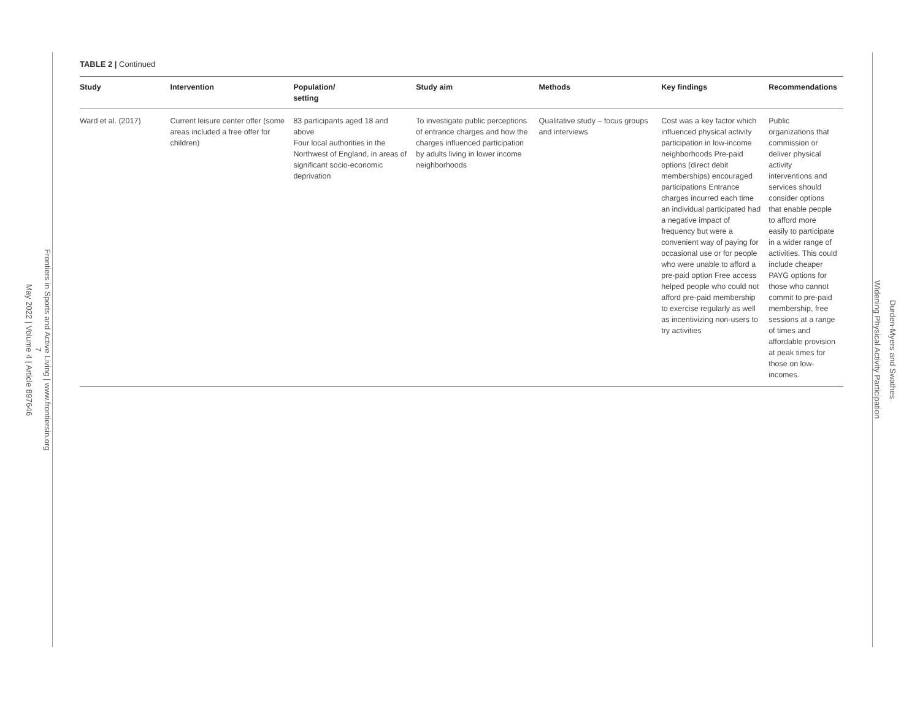Frontiers in Sports and Active Living | www.frontiersin.org
7
May 2022 | Volume 4 | Article 897646
Durden-Myers and Swathes
Widening Physical Activity Participation
TABLE 2 | Continued
| Study | Intervention | Population/ setting | Study aim | Methods | Key findings | Recommendations |
| --- | --- | --- | --- | --- | --- | --- |
| Ward et al. (2017) | Current leisure center offer (some areas included a free offer for children) | 83 participants aged 18 and above Four local authorities in the Northwest of England, in areas of significant socio-economic deprivation | To investigate public perceptions of entrance charges and how the charges influenced participation by adults living in lower income neighborhoods | Qualitative study – focus groups and interviews | Cost was a key factor which influenced physical activity participation in low-income neighborhoods Pre-paid options (direct debit memberships) encouraged participations Entrance charges incurred each time an individual participated had a negative impact of frequency but were a convenient way of paying for occasional use or for people who were unable to afford a pre-paid option Free access helped people who could not afford pre-paid membership to exercise regularly as well as incentivizing non-users to try activities | Public organizations that commission or deliver physical activity interventions and services should consider options that enable people to afford more easily to participate in a wider range of activities. This could include cheaper PAYG options for those who cannot commit to pre-paid membership, free sessions at a range of times and affordable provision at peak times for those on low-incomes. |